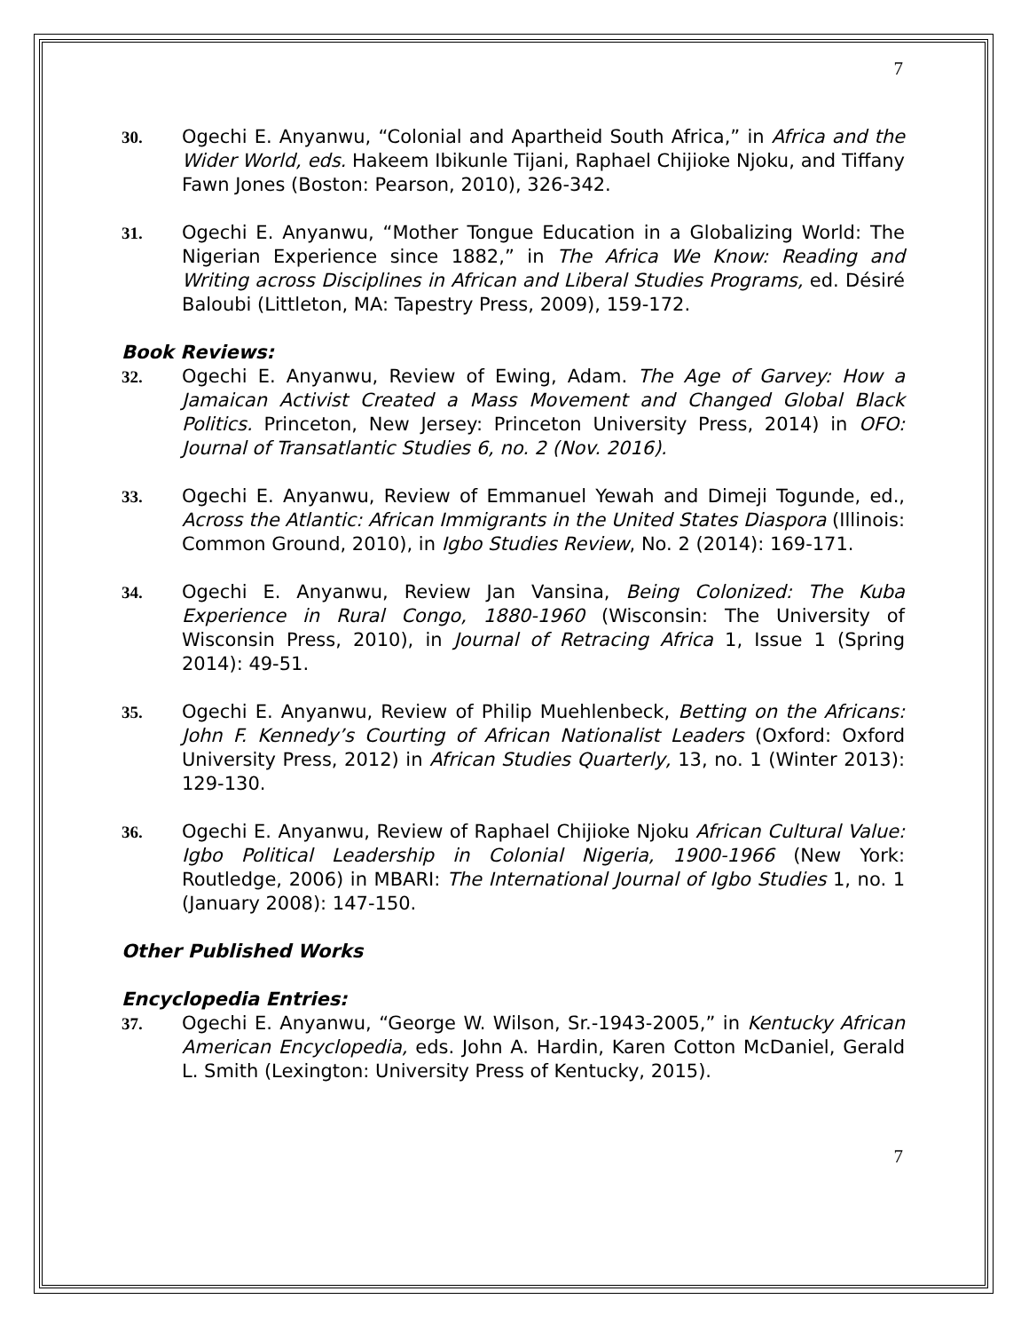7
30. Ogechi E. Anyanwu, “Colonial and Apartheid South Africa,” in Africa and the Wider World, eds. Hakeem Ibikunle Tijani, Raphael Chijioke Njoku, and Tiffany Fawn Jones (Boston: Pearson, 2010), 326-342.
31. Ogechi E. Anyanwu, “Mother Tongue Education in a Globalizing World: The Nigerian Experience since 1882,” in The Africa We Know: Reading and Writing across Disciplines in African and Liberal Studies Programs, ed. Désiré Baloubi (Littleton, MA: Tapestry Press, 2009), 159-172.
Book Reviews:
32. Ogechi E. Anyanwu, Review of Ewing, Adam. The Age of Garvey: How a Jamaican Activist Created a Mass Movement and Changed Global Black Politics. Princeton, New Jersey: Princeton University Press, 2014) in OFO: Journal of Transatlantic Studies 6, no. 2 (Nov. 2016).
33. Ogechi E. Anyanwu, Review of Emmanuel Yewah and Dimeji Togunde, ed., Across the Atlantic: African Immigrants in the United States Diaspora (Illinois: Common Ground, 2010), in Igbo Studies Review, No. 2 (2014): 169-171.
34. Ogechi E. Anyanwu, Review Jan Vansina, Being Colonized: The Kuba Experience in Rural Congo, 1880-1960 (Wisconsin: The University of Wisconsin Press, 2010), in Journal of Retracing Africa 1, Issue 1 (Spring 2014): 49-51.
35. Ogechi E. Anyanwu, Review of Philip Muehlenbeck, Betting on the Africans: John F. Kennedy’s Courting of African Nationalist Leaders (Oxford: Oxford University Press, 2012) in African Studies Quarterly, 13, no. 1 (Winter 2013): 129-130.
36. Ogechi E. Anyanwu, Review of Raphael Chijioke Njoku African Cultural Value: Igbo Political Leadership in Colonial Nigeria, 1900-1966 (New York: Routledge, 2006) in MBARI: The International Journal of Igbo Studies 1, no. 1 (January 2008): 147-150.
Other Published Works
Encyclopedia Entries:
37. Ogechi E. Anyanwu, “George W. Wilson, Sr.-1943-2005,” in Kentucky African American Encyclopedia, eds. John A. Hardin, Karen Cotton McDaniel, Gerald L. Smith (Lexington: University Press of Kentucky, 2015).
7